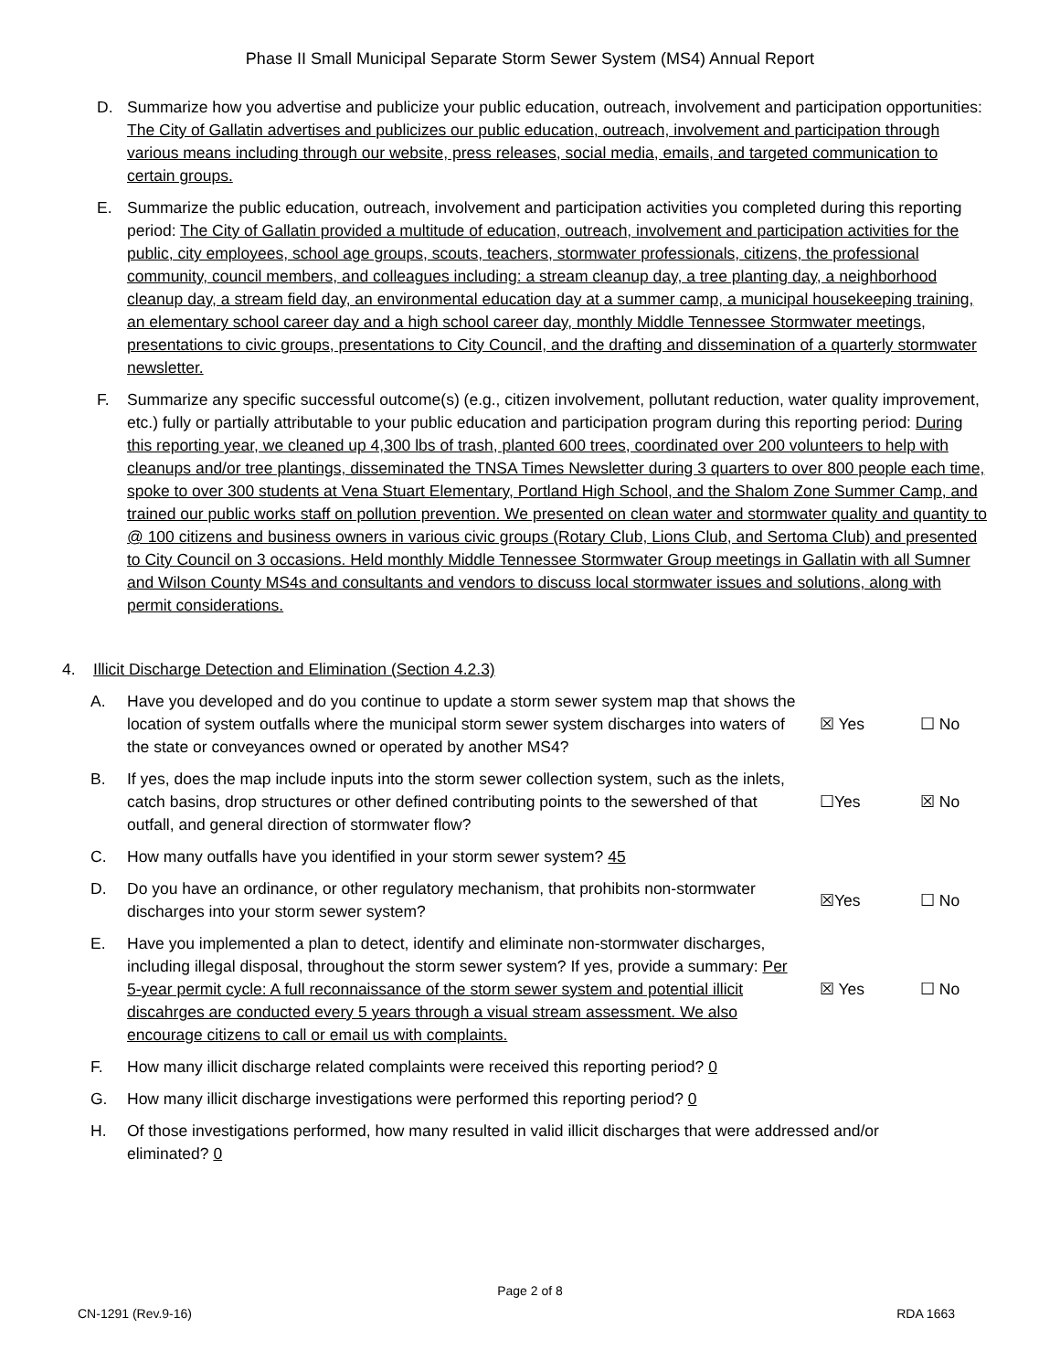Phase II Small Municipal Separate Storm Sewer System (MS4) Annual Report
D. Summarize how you advertise and publicize your public education, outreach, involvement and participation opportunities: The City of Gallatin advertises and publicizes our public education, outreach, involvement and participation through various means including through our website, press releases, social media, emails, and targeted communication to certain groups.
E. Summarize the public education, outreach, involvement and participation activities you completed during this reporting period: The City of Gallatin provided a multitude of education, outreach, involvement and participation activities for the public, city employees, school age groups, scouts, teachers, stormwater professionals, citizens, the professional community, council members, and colleagues including: a stream cleanup day, a tree planting day, a neighborhood cleanup day, a stream field day, an environmental education day at a summer camp, a municipal housekeeping training, an elementary school career day and a high school career day, monthly Middle Tennessee Stormwater meetings, presentations to civic groups, presentations to City Council, and the drafting and dissemination of a quarterly stormwater newsletter.
F. Summarize any specific successful outcome(s) (e.g., citizen involvement, pollutant reduction, water quality improvement, etc.) fully or partially attributable to your public education and participation program during this reporting period: During this reporting year, we cleaned up 4,300 lbs of trash, planted 600 trees, coordinated over 200 volunteers to help with cleanups and/or tree plantings, disseminated the TNSA Times Newsletter during 3 quarters to over 800 people each time, spoke to over 300 students at Vena Stuart Elementary, Portland High School, and the Shalom Zone Summer Camp, and trained our public works staff on pollution prevention. We presented on clean water and stormwater quality and quantity to @ 100 citizens and business owners in various civic groups (Rotary Club, Lions Club, and Sertoma Club) and presented to City Council on 3 occasions. Held monthly Middle Tennessee Stormwater Group meetings in Gallatin with all Sumner and Wilson County MS4s and consultants and vendors to discuss local stormwater issues and solutions, along with permit considerations.
4. Illicit Discharge Detection and Elimination (Section 4.2.3)
A. Have you developed and do you continue to update a storm sewer system map that shows the location of system outfalls where the municipal storm sewer system discharges into waters of the state or conveyances owned or operated by another MS4? ☒ Yes ☐ No
B. If yes, does the map include inputs into the storm sewer collection system, such as the inlets, catch basins, drop structures or other defined contributing points to the sewershed of that outfall, and general direction of stormwater flow? ☐Yes ☒ No
C. How many outfalls have you identified in your storm sewer system? 45
D. Do you have an ordinance, or other regulatory mechanism, that prohibits non-stormwater discharges into your storm sewer system? ☒Yes ☐ No
E. Have you implemented a plan to detect, identify and eliminate non-stormwater discharges, including illegal disposal, throughout the storm sewer system? If yes, provide a summary: Per 5-year permit cycle: A full reconnaissance of the storm sewer system and potential illicit discahrges are conducted every 5 years through a visual stream assessment. We also encourage citizens to call or email us with complaints. ☒ Yes ☐ No
F. How many illicit discharge related complaints were received this reporting period? 0
G. How many illicit discharge investigations were performed this reporting period? 0
H. Of those investigations performed, how many resulted in valid illicit discharges that were addressed and/or eliminated? 0
Page 2 of 8
CN-1291 (Rev.9-16) RDA 1663